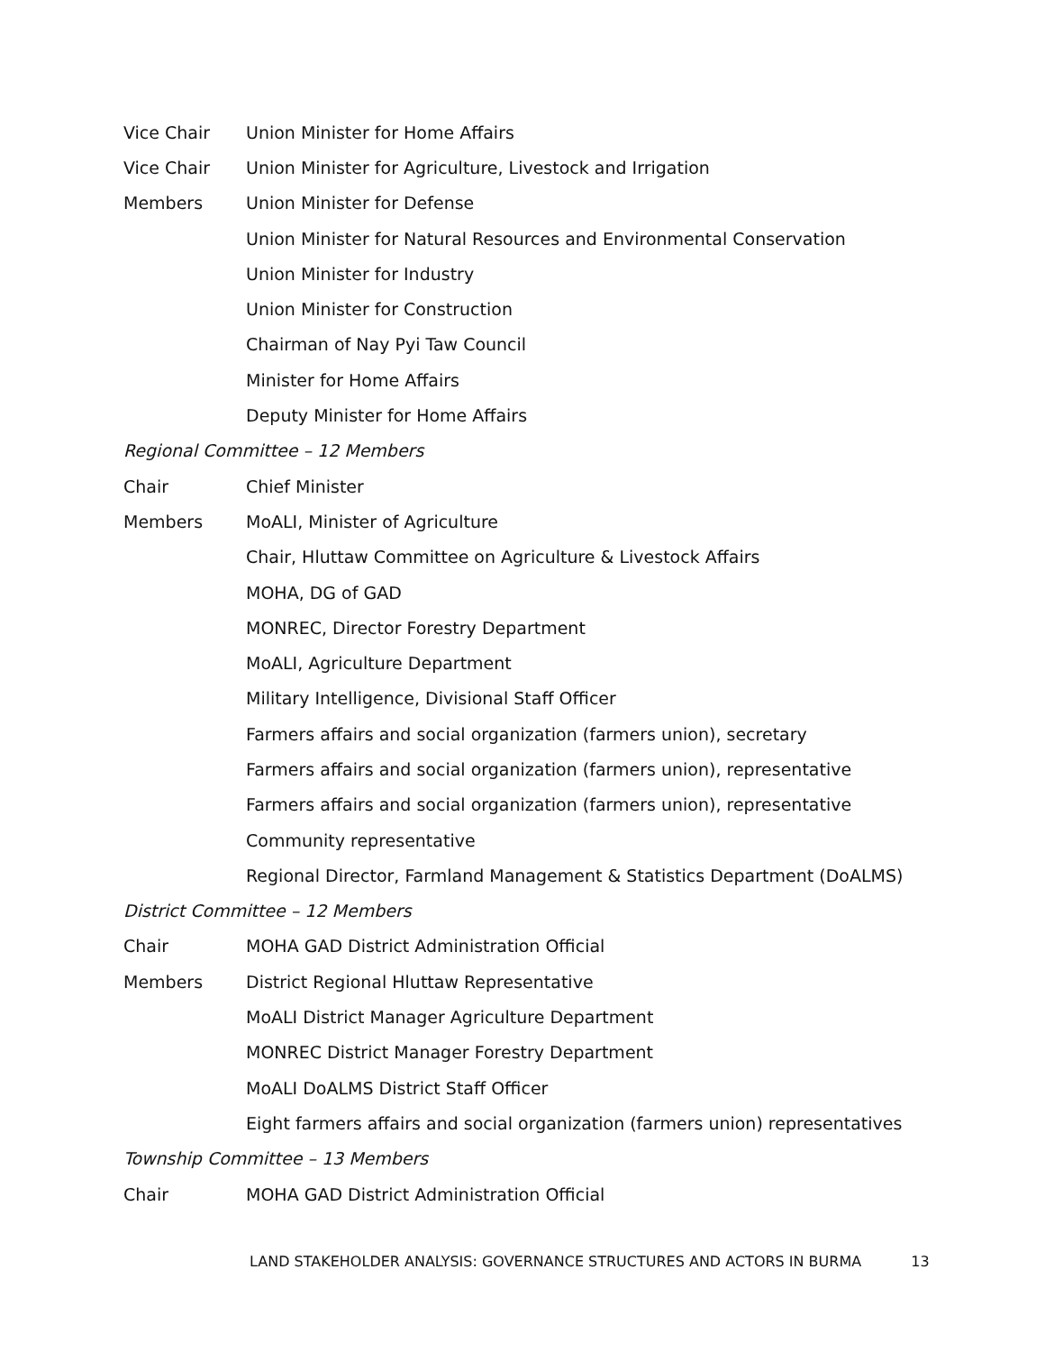| Vice Chair | Union Minister for Home Affairs |
| Vice Chair | Union Minister for Agriculture, Livestock and Irrigation |
| Members | Union Minister for Defense |
| | Union Minister for Natural Resources and Environmental Conservation |
| | Union Minister for Industry |
| | Union Minister for Construction |
| | Chairman of Nay Pyi Taw Council |
| | Minister for Home Affairs |
| | Deputy Minister for Home Affairs |
| Regional Committee – 12 Members | |
| Chair | Chief Minister |
| Members | MoALI, Minister of Agriculture |
| | Chair, Hluttaw Committee on Agriculture & Livestock Affairs |
| | MOHA, DG of GAD |
| | MONREC, Director Forestry Department |
| | MoALI, Agriculture Department |
| | Military Intelligence, Divisional Staff Officer |
| | Farmers affairs and social organization (farmers union), secretary |
| | Farmers affairs and social organization (farmers union), representative |
| | Farmers affairs and social organization (farmers union), representative |
| | Community representative |
| | Regional Director, Farmland Management & Statistics Department (DoALMS) |
| District Committee – 12 Members | |
| Chair | MOHA GAD District Administration Official |
| Members | District Regional Hluttaw Representative |
| | MoALI District Manager Agriculture Department |
| | MONREC District Manager Forestry Department |
| | MoALI DoALMS District Staff Officer |
| | Eight farmers affairs and social organization (farmers union) representatives |
| Township Committee – 13 Members | |
| Chair | MOHA GAD District Administration Official |
LAND STAKEHOLDER ANALYSIS: GOVERNANCE STRUCTURES AND ACTORS IN BURMA 13